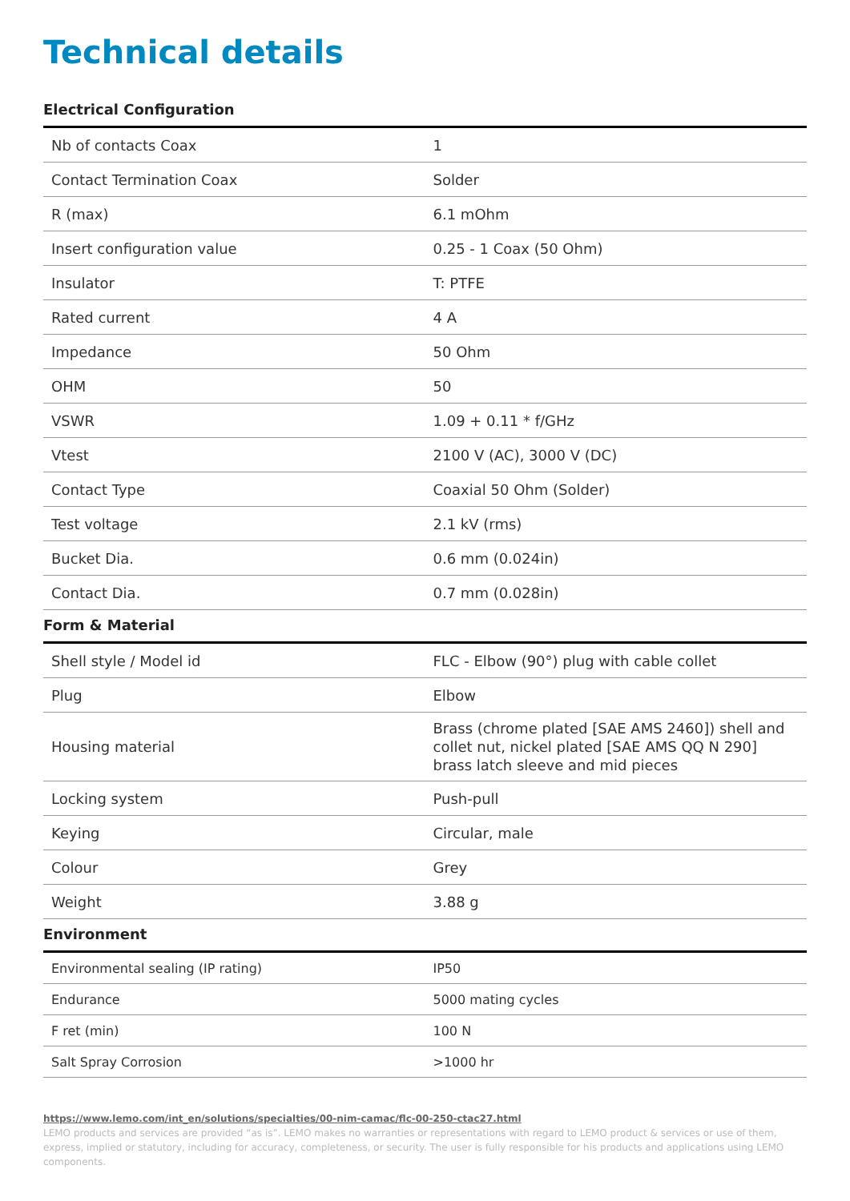Technical details
Electrical Configuration
| Nb of contacts Coax | 1 |
| Contact Termination Coax | Solder |
| R (max) | 6.1 mOhm |
| Insert configuration value | 0.25 - 1 Coax (50 Ohm) |
| Insulator | T: PTFE |
| Rated current | 4 A |
| Impedance | 50 Ohm |
| OHM | 50 |
| VSWR | 1.09 + 0.11 * f/GHz |
| Vtest | 2100 V (AC), 3000 V (DC) |
| Contact Type | Coaxial 50 Ohm (Solder) |
| Test voltage | 2.1 kV (rms) |
| Bucket Dia. | 0.6 mm (0.024in) |
| Contact Dia. | 0.7 mm (0.028in) |
Form & Material
| Shell style / Model id | FLC - Elbow (90°) plug with cable collet |
| Plug | Elbow |
| Housing material | Brass (chrome plated [SAE AMS 2460]) shell and collet nut, nickel plated [SAE AMS QQ N 290] brass latch sleeve and mid pieces |
| Locking system | Push-pull |
| Keying | Circular, male |
| Colour | Grey |
| Weight | 3.88 g |
Environment
| Environmental sealing (IP rating) | IP50 |
| Endurance | 5000 mating cycles |
| F ret (min) | 100 N |
| Salt Spray Corrosion | >1000 hr |
https://www.lemo.com/int_en/solutions/specialties/00-nim-camac/flc-00-250-ctac27.html
LEMO products and services are provided “as is”. LEMO makes no warranties or representations with regard to LEMO product & services or use of them, express, implied or statutory, including for accuracy, completeness, or security. The user is fully responsible for his products and applications using LEMO components.